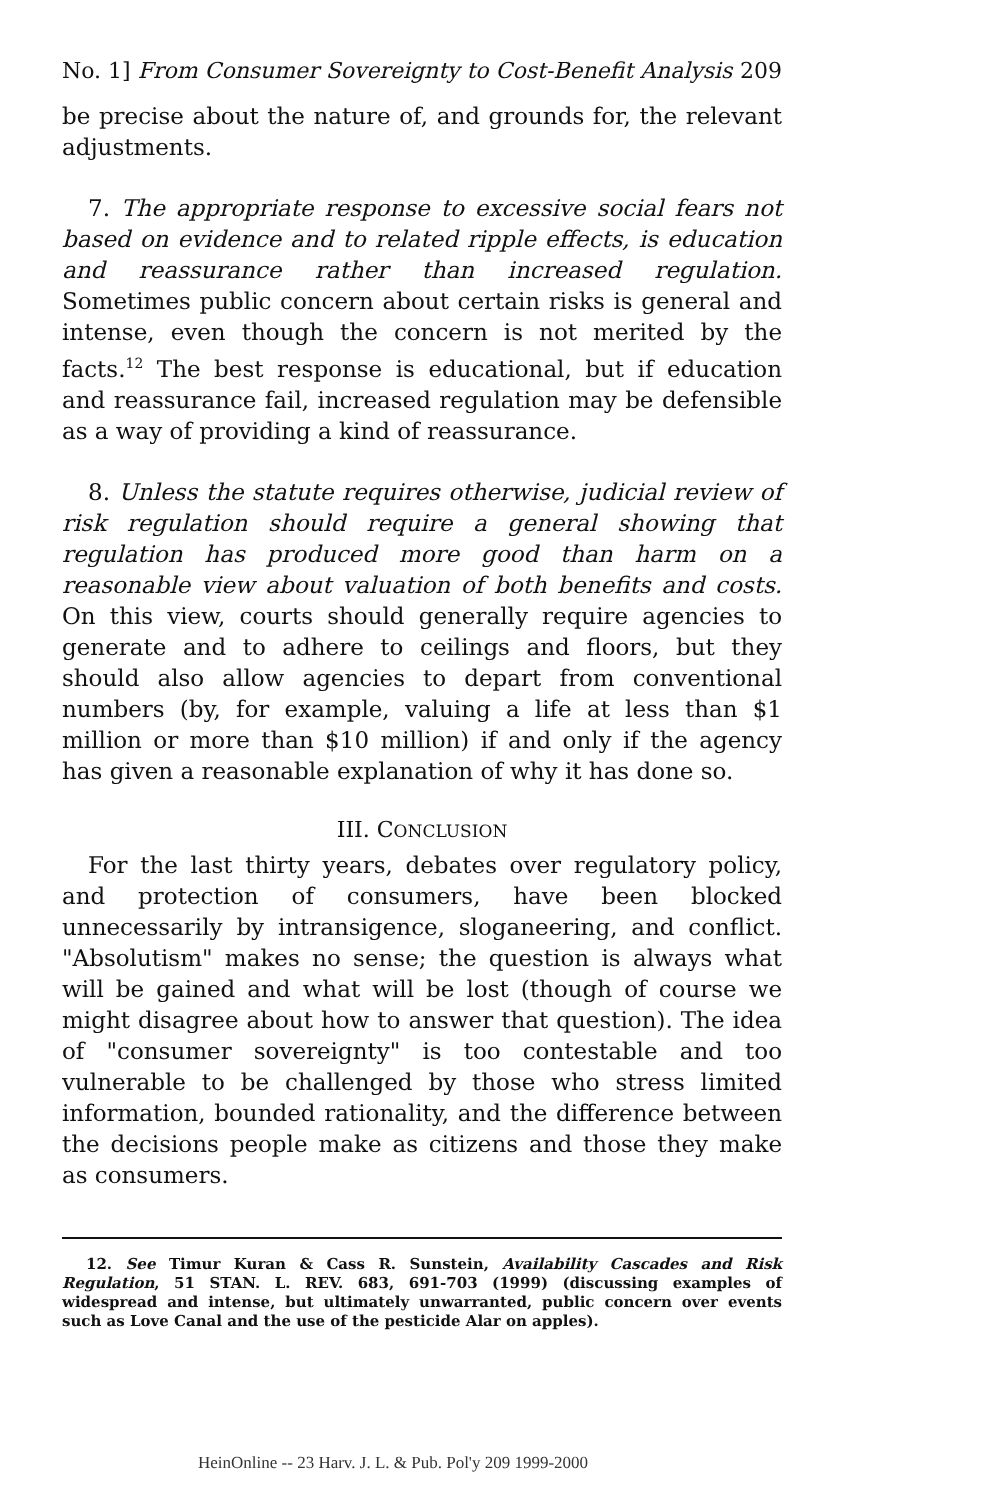No. 1] From Consumer Sovereignty to Cost-Benefit Analysis 209
be precise about the nature of, and grounds for, the relevant adjustments.
7. The appropriate response to excessive social fears not based on evidence and to related ripple effects, is education and reassurance rather than increased regulation. Sometimes public concern about certain risks is general and intense, even though the concern is not merited by the facts.<sup>12</sup> The best response is educational, but if education and reassurance fail, increased regulation may be defensible as a way of providing a kind of reassurance.
8. Unless the statute requires otherwise, judicial review of risk regulation should require a general showing that regulation has produced more good than harm on a reasonable view about valuation of both benefits and costs. On this view, courts should generally require agencies to generate and to adhere to ceilings and floors, but they should also allow agencies to depart from conventional numbers (by, for example, valuing a life at less than $1 million or more than $10 million) if and only if the agency has given a reasonable explanation of why it has done so.
III. CONCLUSION
For the last thirty years, debates over regulatory policy, and protection of consumers, have been blocked unnecessarily by intransigence, sloganeering, and conflict. "Absolutism" makes no sense; the question is always what will be gained and what will be lost (though of course we might disagree about how to answer that question). The idea of "consumer sovereignty" is too contestable and too vulnerable to be challenged by those who stress limited information, bounded rationality, and the difference between the decisions people make as citizens and those they make as consumers.
12. See Timur Kuran & Cass R. Sunstein, Availability Cascades and Risk Regulation, 51 STAN. L. REV. 683, 691-703 (1999) (discussing examples of widespread and intense, but ultimately unwarranted, public concern over events such as Love Canal and the use of the pesticide Alar on apples).
HeinOnline -- 23 Harv. J. L. & Pub. Pol'y 209 1999-2000